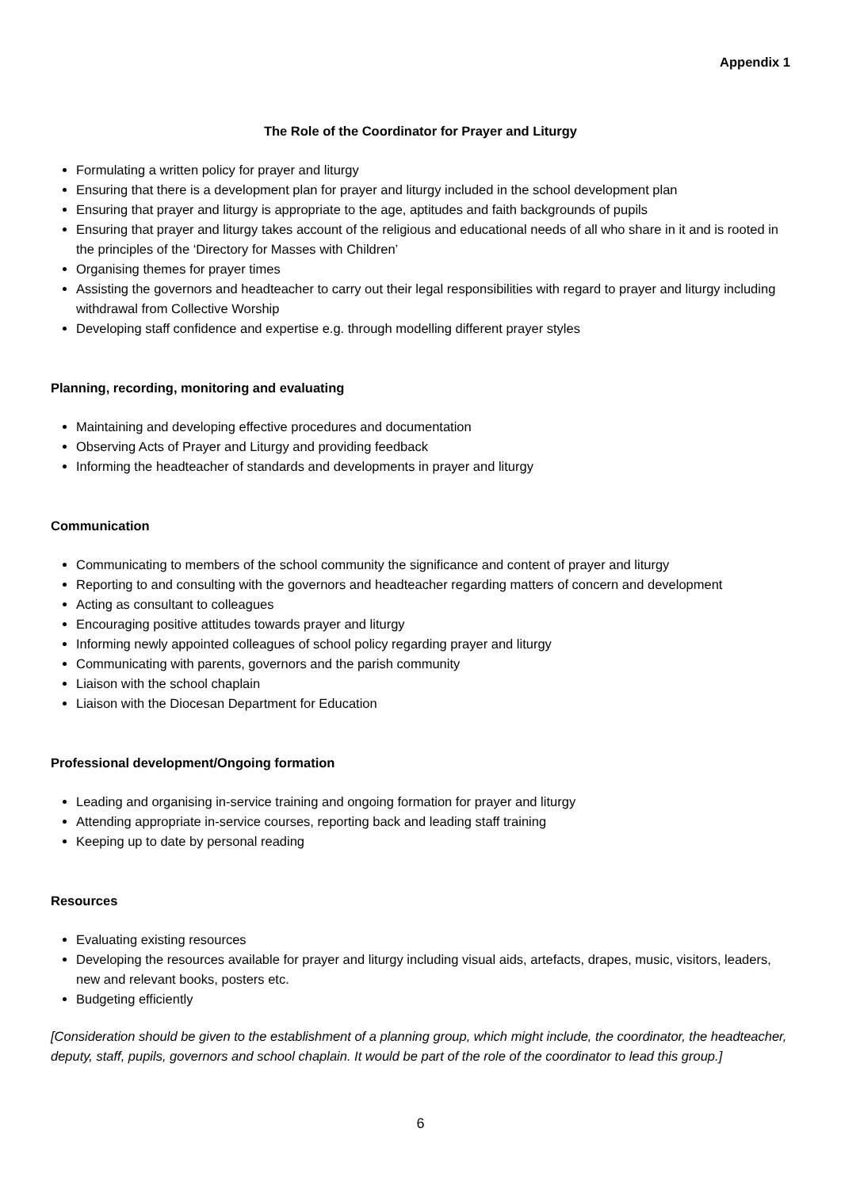Appendix 1
The Role of the Coordinator for Prayer and Liturgy
Formulating a written policy for prayer and liturgy
Ensuring that there is a development plan for prayer and liturgy included in the school development plan
Ensuring that prayer and liturgy is appropriate to the age, aptitudes and faith backgrounds of pupils
Ensuring that prayer and liturgy takes account of the religious and educational needs of all who share in it and is rooted in the principles of the ‘Directory for Masses with Children’
Organising themes for prayer times
Assisting the governors and headteacher to carry out their legal responsibilities with regard to prayer and liturgy including withdrawal from Collective Worship
Developing staff confidence and expertise e.g. through modelling different prayer styles
Planning, recording, monitoring and evaluating
Maintaining and developing effective procedures and documentation
Observing Acts of Prayer and Liturgy and providing feedback
Informing the headteacher of standards and developments in prayer and liturgy
Communication
Communicating to members of the school community the significance and content of prayer and liturgy
Reporting to and consulting with the governors and headteacher regarding matters of concern and development
Acting as consultant to colleagues
Encouraging positive attitudes towards prayer and liturgy
Informing newly appointed colleagues of school policy regarding prayer and liturgy
Communicating with parents, governors and the parish community
Liaison with the school chaplain
Liaison with the Diocesan Department for Education
Professional development/Ongoing formation
Leading and organising in-service training and ongoing formation for prayer and liturgy
Attending appropriate in-service courses, reporting back and leading staff training
Keeping up to date by personal reading
Resources
Evaluating existing resources
Developing the resources available for prayer and liturgy including visual aids, artefacts, drapes, music, visitors, leaders, new and relevant books, posters etc.
Budgeting efficiently
[Consideration should be given to the establishment of a planning group, which might include, the coordinator, the headteacher, deputy, staff, pupils, governors and school chaplain. It would be part of the role of the coordinator to lead this group.]
6